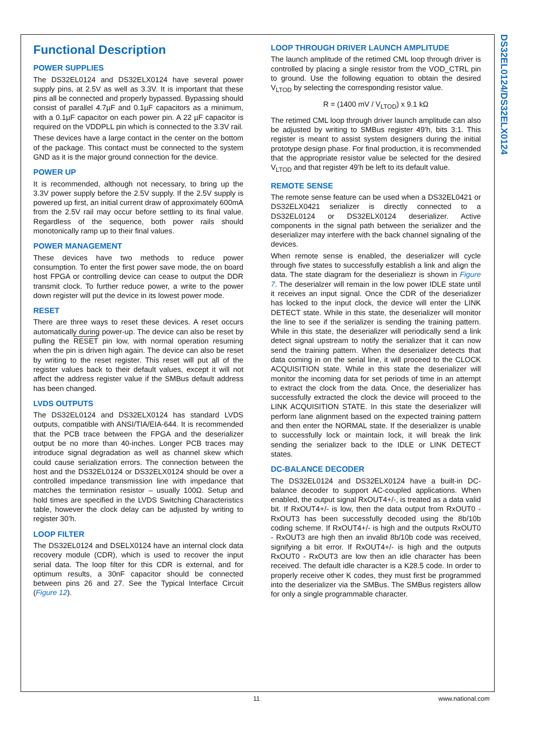DS32EL0124/DS32ELX0124
Functional Description
POWER SUPPLIES
The DS32EL0124 and DS32ELX0124 have several power supply pins, at 2.5V as well as 3.3V. It is important that these pins all be connected and properly bypassed. Bypassing should consist of parallel 4.7µF and 0.1µF capacitors as a minimum, with a 0.1µF capacitor on each power pin. A 22 µF capacitor is required on the VDDPLL pin which is connected to the 3.3V rail.
These devices have a large contact in the center on the bottom of the package. This contact must be connected to the system GND as it is the major ground connection for the device.
POWER UP
It is recommended, although not necessary, to bring up the 3.3V power supply before the 2.5V supply. If the 2.5V supply is powered up first, an initial current draw of approximately 600mA from the 2.5V rail may occur before settling to its final value. Regardless of the sequence, both power rails should monotonically ramp up to their final values.
POWER MANAGEMENT
These devices have two methods to reduce power consumption. To enter the first power save mode, the on board host FPGA or controlling device can cease to output the DDR transmit clock. To further reduce power, a write to the power down register will put the device in its lowest power mode.
RESET
There are three ways to reset these devices. A reset occurs automatically during power-up. The device can also be reset by pulling the RESET pin low, with normal operation resuming when the pin is driven high again. The device can also be reset by writing to the reset register. This reset will put all of the register values back to their default values, except it will not affect the address register value if the SMBus default address has been changed.
LVDS OUTPUTS
The DS32EL0124 and DS32ELX0124 has standard LVDS outputs, compatible with ANSI/TIA/EIA-644. It is recommended that the PCB trace between the FPGA and the deserializer output be no more than 40-inches. Longer PCB traces may introduce signal degradation as well as channel skew which could cause serialization errors. The connection between the host and the DS32EL0124 or DS32ELX0124 should be over a controlled impedance transmission line with impedance that matches the termination resistor – usually 100Ω. Setup and hold times are specified in the LVDS Switching Characteristics table, however the clock delay can be adjusted by writing to register 30’h.
LOOP FILTER
The DS32EL0124 and DSELX0124 have an internal clock data recovery module (CDR), which is used to recover the input serial data. The loop filter for this CDR is external, and for optimum results, a 30nF capacitor should be connected between pins 26 and 27. See the Typical Interface Circuit (Figure 12).
LOOP THROUGH DRIVER LAUNCH AMPLITUDE
The launch amplitude of the retimed CML loop through driver is controlled by placing a single resistor from the VOD_CTRL pin to ground. Use the following equation to obtain the desired V<sub>LTOD</sub> by selecting the corresponding resistor value.
R = (1400 mV / V<sub>LTOD</sub>) x 9.1 kΩ
The retimed CML loop through driver launch amplitude can also be adjusted by writing to SMBus register 49'h, bits 3:1. This register is meant to assist system designers during the initial prototype design phase. For final production, it is recommended that the appropriate resistor value be selected for the desired V<sub>LTOD</sub> and that register 49'h be left to its default value.
REMOTE SENSE
The remote sense feature can be used when a DS32EL0421 or DS32ELX0421 serializer is directly connected to a DS32EL0124 or DS32ELX0124 deserializer. Active components in the signal path between the serializer and the deserializer may interfere with the back channel signaling of the devices.
When remote sense is enabled, the deserializer will cycle through five states to successfully establish a link and align the data. The state diagram for the deserialiezr is shown in Figure 7. The deserialzer will remain in the low power IDLE state until it receives an input signal. Once the CDR of the deserializer has locked to the input clock, the device will enter the LINK DETECT state. While in this state, the deserializer will monitor the line to see if the serializer is sending the training pattern. While in this state, the deserializer will periodically send a link detect signal upstream to notify the serializer that it can now send the training pattern. When the deserializer detects that data coming in on the serial line, it will proceed to the CLOCK ACQUISITION state. While in this state the deserializer will monitor the incoming data for set periods of time in an attempt to extract the clock from the data. Once, the deserializer has successfully extracted the clock the device will proceed to the LINK ACQUISITION STATE. In this state the deserializer will perform lane alignment based on the expected training pattern and then enter the NORMAL state. If the deserializer is unable to successfully lock or maintain lock, it will break the link sending the serializer back to the IDLE or LINK DETECT states.
DC-BALANCE DECODER
The DS32EL0124 and DS32ELX0124 have a built-in DC-balance decoder to support AC-coupled applications. When enabled, the output signal RxOUT4+/-, is treated as a data valid bit. If RxOUT4+/- is low, then the data output from RxOUT0 - RxOUT3 has been successfully decoded using the 8b/10b coding scheme. If RxOUT4+/- is high and the outputs RxOUT0 - RxOUT3 are high then an invalid 8b/10b code was received, signifying a bit error. If RxOUT4+/- is high and the outputs RxOUT0 - RxOUT3 are low then an idle character has been received. The default idle character is a K28.5 code. In order to properly receive other K codes, they must first be programmed into the deserializer via the SMBus. The SMBus registers allow for only a single programmable character.
11 www.national.com